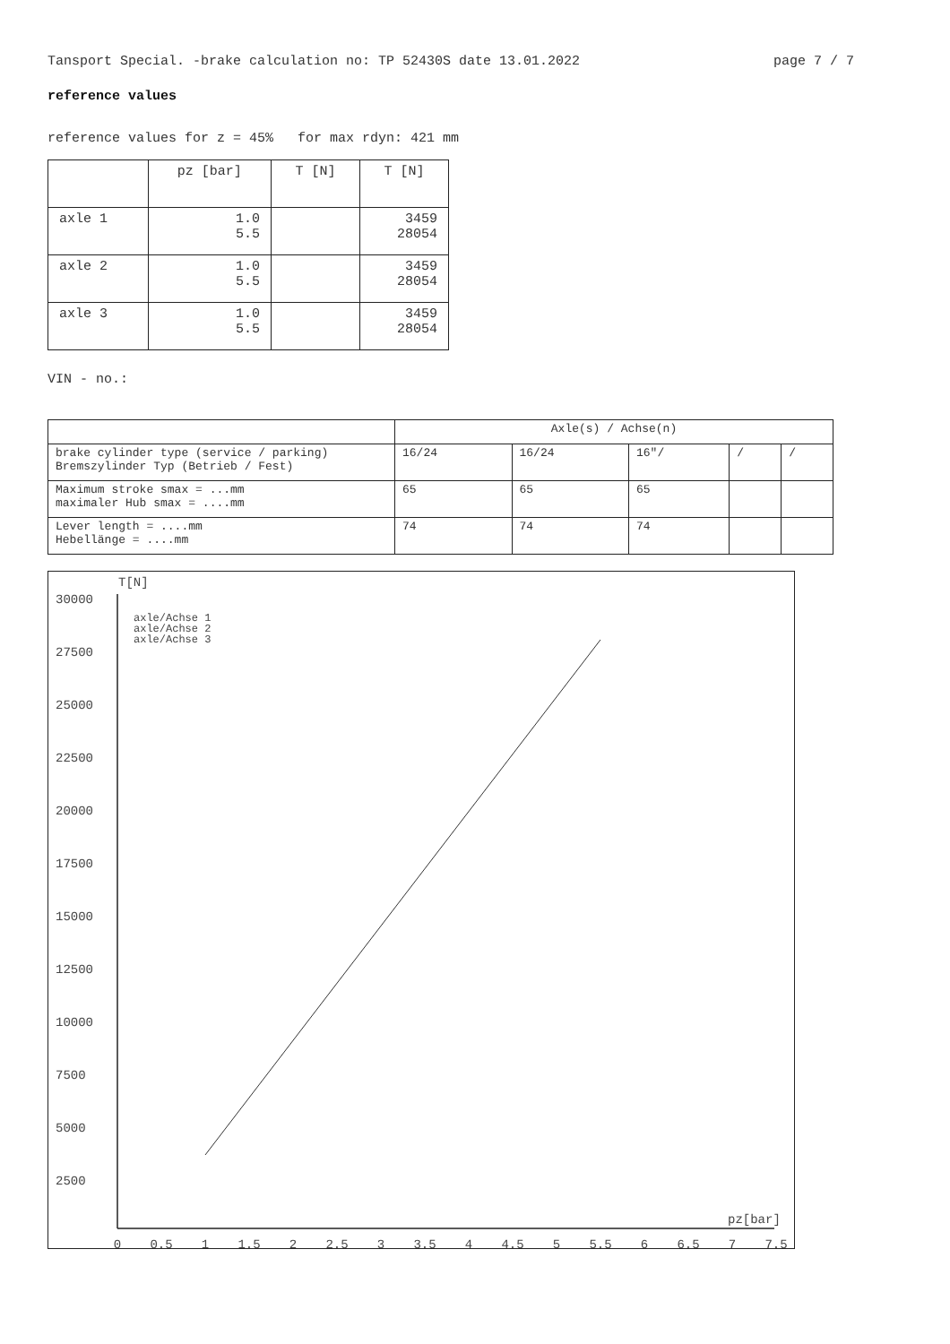Tansport Special. -brake calculation no: TP 52430S date 13.01.2022 page 7 / 7
reference values
reference values for z = 45% for max rdyn: 421 mm
| | pz [bar] | T [N] | T [N] |
| --- | --- | --- | --- |
| axle 1 | 1.0 5.5 | | 3459 28054 |
| axle 2 | 1.0 5.5 | | 3459 28054 |
| axle 3 | 1.0 5.5 | | 3459 28054 |
VIN - no.:
| | Axle(s) / Achse(n) | | | | |
| brake cylinder type (service / parking) Bremszylinder Typ (Betrieb / Fest) | 16/24 | 16/24 | 16"/ | / | / |
| Maximum stroke smax = ...mm maximaler Hub smax = ....mm | 65 | 65 | 65 | | |
| Lever length = ....mm Hebellänge = ....mm | 74 | 74 | 74 | | |
T[N]
30000
27500
25000
22500
20000
17500
15000
12500
10000
7500
5000
2500
0
0.5
1
1.5
2
2.5
3
3.5
4
4.5
5
5.5
6
6.5
7
7.5
pz[bar]
axle/Achse 1
axle/Achse 2
axle/Achse 3